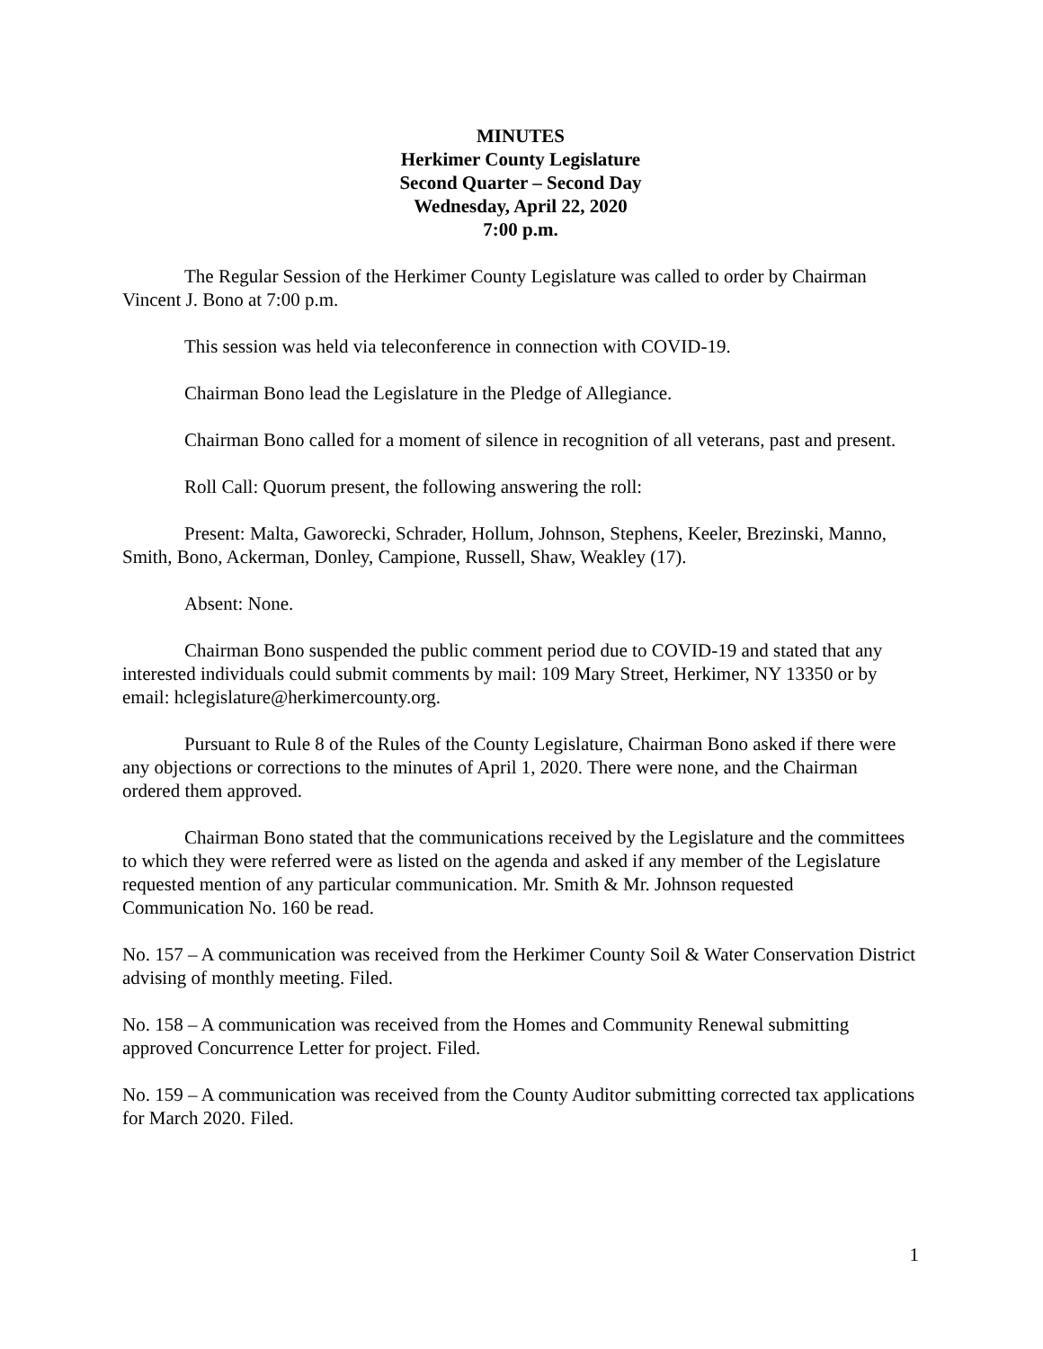MINUTES
Herkimer County Legislature
Second Quarter – Second Day
Wednesday, April 22, 2020
7:00 p.m.
The Regular Session of the Herkimer County Legislature was called to order by Chairman Vincent J. Bono at 7:00 p.m.
This session was held via teleconference in connection with COVID-19.
Chairman Bono lead the Legislature in the Pledge of Allegiance.
Chairman Bono called for a moment of silence in recognition of all veterans, past and present.
Roll Call: Quorum present, the following answering the roll:
Present: Malta, Gaworecki, Schrader, Hollum, Johnson, Stephens, Keeler, Brezinski, Manno, Smith, Bono, Ackerman, Donley, Campione, Russell, Shaw, Weakley (17).
Absent: None.
Chairman Bono suspended the public comment period due to COVID-19 and stated that any interested individuals could submit comments by mail: 109 Mary Street, Herkimer, NY 13350 or by email: hclegislature@herkimercounty.org.
Pursuant to Rule 8 of the Rules of the County Legislature, Chairman Bono asked if there were any objections or corrections to the minutes of April 1, 2020. There were none, and the Chairman ordered them approved.
Chairman Bono stated that the communications received by the Legislature and the committees to which they were referred were as listed on the agenda and asked if any member of the Legislature requested mention of any particular communication. Mr. Smith & Mr. Johnson requested Communication No. 160 be read.
No. 157 – A communication was received from the Herkimer County Soil & Water Conservation District advising of monthly meeting. Filed.
No. 158 – A communication was received from the Homes and Community Renewal submitting approved Concurrence Letter for project. Filed.
No. 159 – A communication was received from the County Auditor submitting corrected tax applications for March 2020. Filed.
1